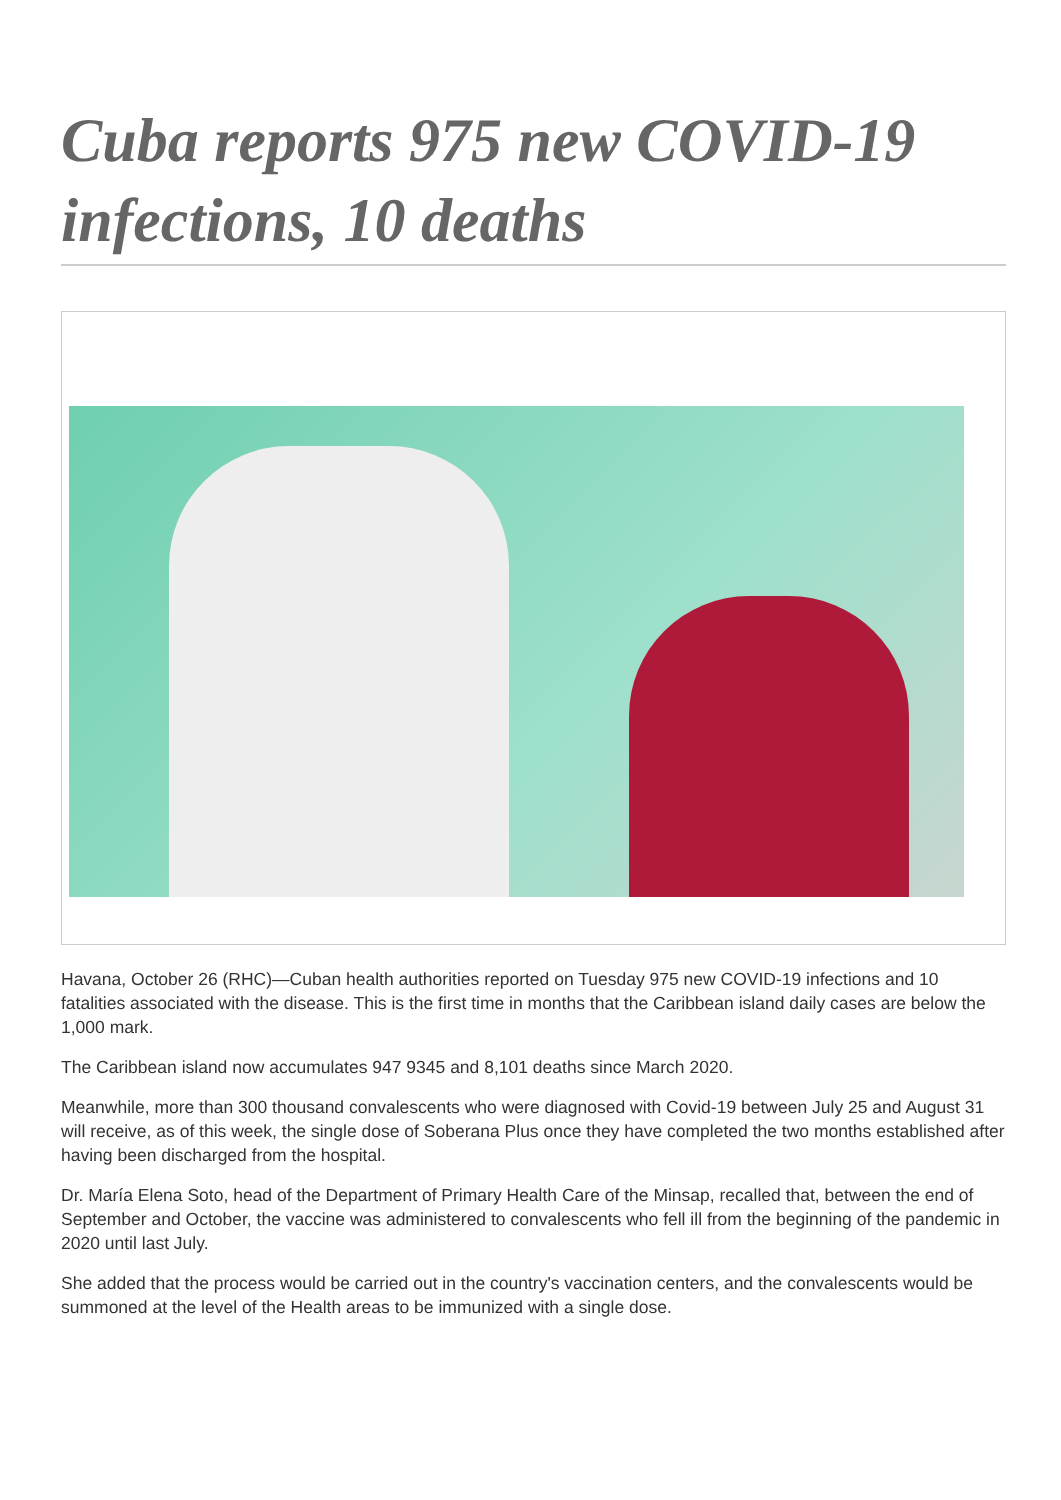Cuba reports 975 new COVID-19 infections, 10 deaths
Havana, October 26 (RHC)—Cuban health authorities reported on Tuesday 975 new COVID-19 infections and 10 fatalities associated with the disease. This is the first time in months that the Caribbean island daily cases are below the 1,000 mark.
The Caribbean island now accumulates 947 9345 and 8,101 deaths since March 2020.
Meanwhile, more than 300 thousand convalescents who were diagnosed with Covid-19 between July 25 and August 31 will receive, as of this week, the single dose of Soberana Plus once they have completed the two months established after having been discharged from the hospital.
Dr. María Elena Soto, head of the Department of Primary Health Care of the Minsap, recalled that, between the end of September and October, the vaccine was administered to convalescents who fell ill from the beginning of the pandemic in 2020 until last July.
She added that the process would be carried out in the country's vaccination centers, and the convalescents would be summoned at the level of the Health areas to be immunized with a single dose.